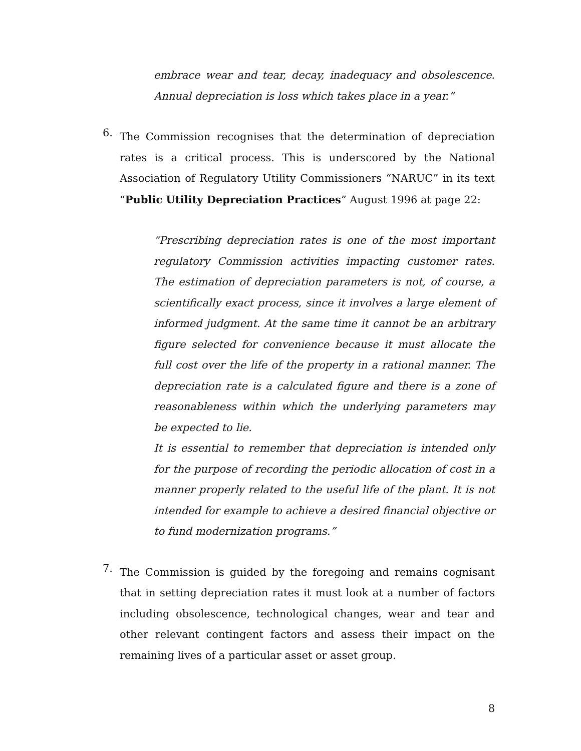embrace wear and tear, decay, inadequacy and obsolescence. Annual depreciation is loss which takes place in a year.”
6.
The Commission recognises that the determination of depreciation rates is a critical process. This is underscored by the National Association of Regulatory Utility Commissioners “NARUC” in its text “Public Utility Depreciation Practices” August 1996 at page 22:
“Prescribing depreciation rates is one of the most important regulatory Commission activities impacting customer rates. The estimation of depreciation parameters is not, of course, a scientifically exact process, since it involves a large element of informed judgment. At the same time it cannot be an arbitrary figure selected for convenience because it must allocate the full cost over the life of the property in a rational manner. The depreciation rate is a calculated figure and there is a zone of reasonableness within which the underlying parameters may be expected to lie.
It is essential to remember that depreciation is intended only for the purpose of recording the periodic allocation of cost in a manner properly related to the useful life of the plant. It is not intended for example to achieve a desired financial objective or to fund modernization programs.”
7.
The Commission is guided by the foregoing and remains cognisant that in setting depreciation rates it must look at a number of factors including obsolescence, technological changes, wear and tear and other relevant contingent factors and assess their impact on the remaining lives of a particular asset or asset group.
8